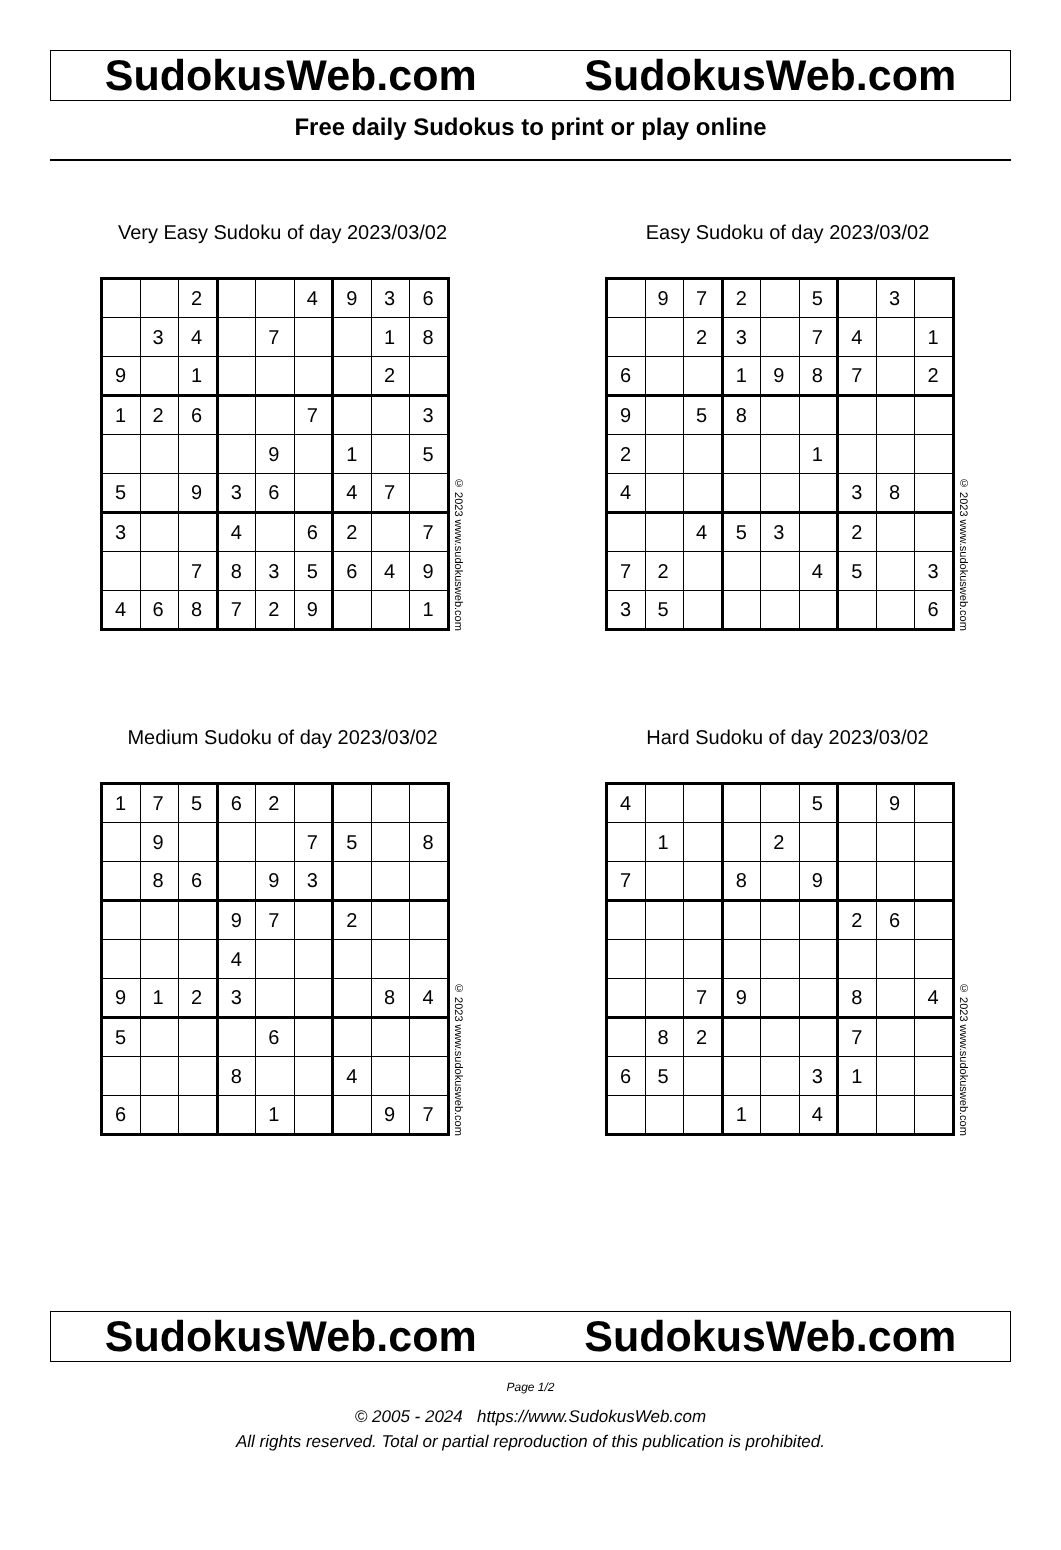SudokusWeb.com SudokusWeb.com
Free daily Sudokus to print or play online
Very Easy Sudoku of day 2023/03/02
| | | 2 | | | 4 | 9 | 3 | 6 |
| | 3 | 4 | | 7 | | | 1 | 8 |
| 9 | | 1 | | | | | 2 | |
| 1 | 2 | 6 | | | 7 | | | 3 |
| | | | | 9 | | 1 | | 5 |
| 5 | | 9 | 3 | 6 | | 4 | 7 | |
| 3 | | | 4 | | 6 | 2 | | 7 |
| | | 7 | 8 | 3 | 5 | 6 | 4 | 9 |
| 4 | 6 | 8 | 7 | 2 | 9 | | | 1 |
© 2023 www.sudokusweb.com
Easy Sudoku of day 2023/03/02
| | 9 | 7 | 2 | | 5 | | 3 | |
| | | 2 | 3 | | 7 | 4 | | 1 |
| 6 | | | 1 | 9 | 8 | 7 | | 2 |
| 9 | | 5 | 8 | | | | | |
| 2 | | | | | 1 | | | |
| 4 | | | | | | 3 | 8 | |
| | | 4 | 5 | 3 | | 2 | | |
| 7 | 2 | | | | 4 | 5 | | 3 |
| 3 | 5 | | | | | | | 6 |
© 2023 www.sudokusweb.com
Medium Sudoku of day 2023/03/02
| 1 | 7 | 5 | 6 | 2 | | | | |
| | 9 | | | | 7 | 5 | | 8 |
| | 8 | 6 | | 9 | 3 | | | |
| | | | 9 | 7 | | 2 | | |
| | | | 4 | | | | | |
| 9 | 1 | 2 | 3 | | | | 8 | 4 |
| 5 | | | | 6 | | | | |
| | | | 8 | | | 4 | | |
| 6 | | | | 1 | | | 9 | 7 |
© 2023 www.sudokusweb.com
Hard Sudoku of day 2023/03/02
| 4 | | | | | 5 | | 9 | |
| | 1 | | | 2 | | | | |
| 7 | | | 8 | | 9 | | | |
| | | | | | | 2 | 6 | |
| | | 7 | 9 | | | 8 | | 4 |
| | 8 | 2 | | | | 7 | | |
| 6 | 5 | | | | 3 | 1 | | |
| | | | 1 | | 4 | | | |
© 2023 www.sudokusweb.com
SudokusWeb.com SudokusWeb.com
Page 1/2
© 2005 - 2024 https://www.SudokusWeb.com
All rights reserved. Total or partial reproduction of this publication is prohibited.